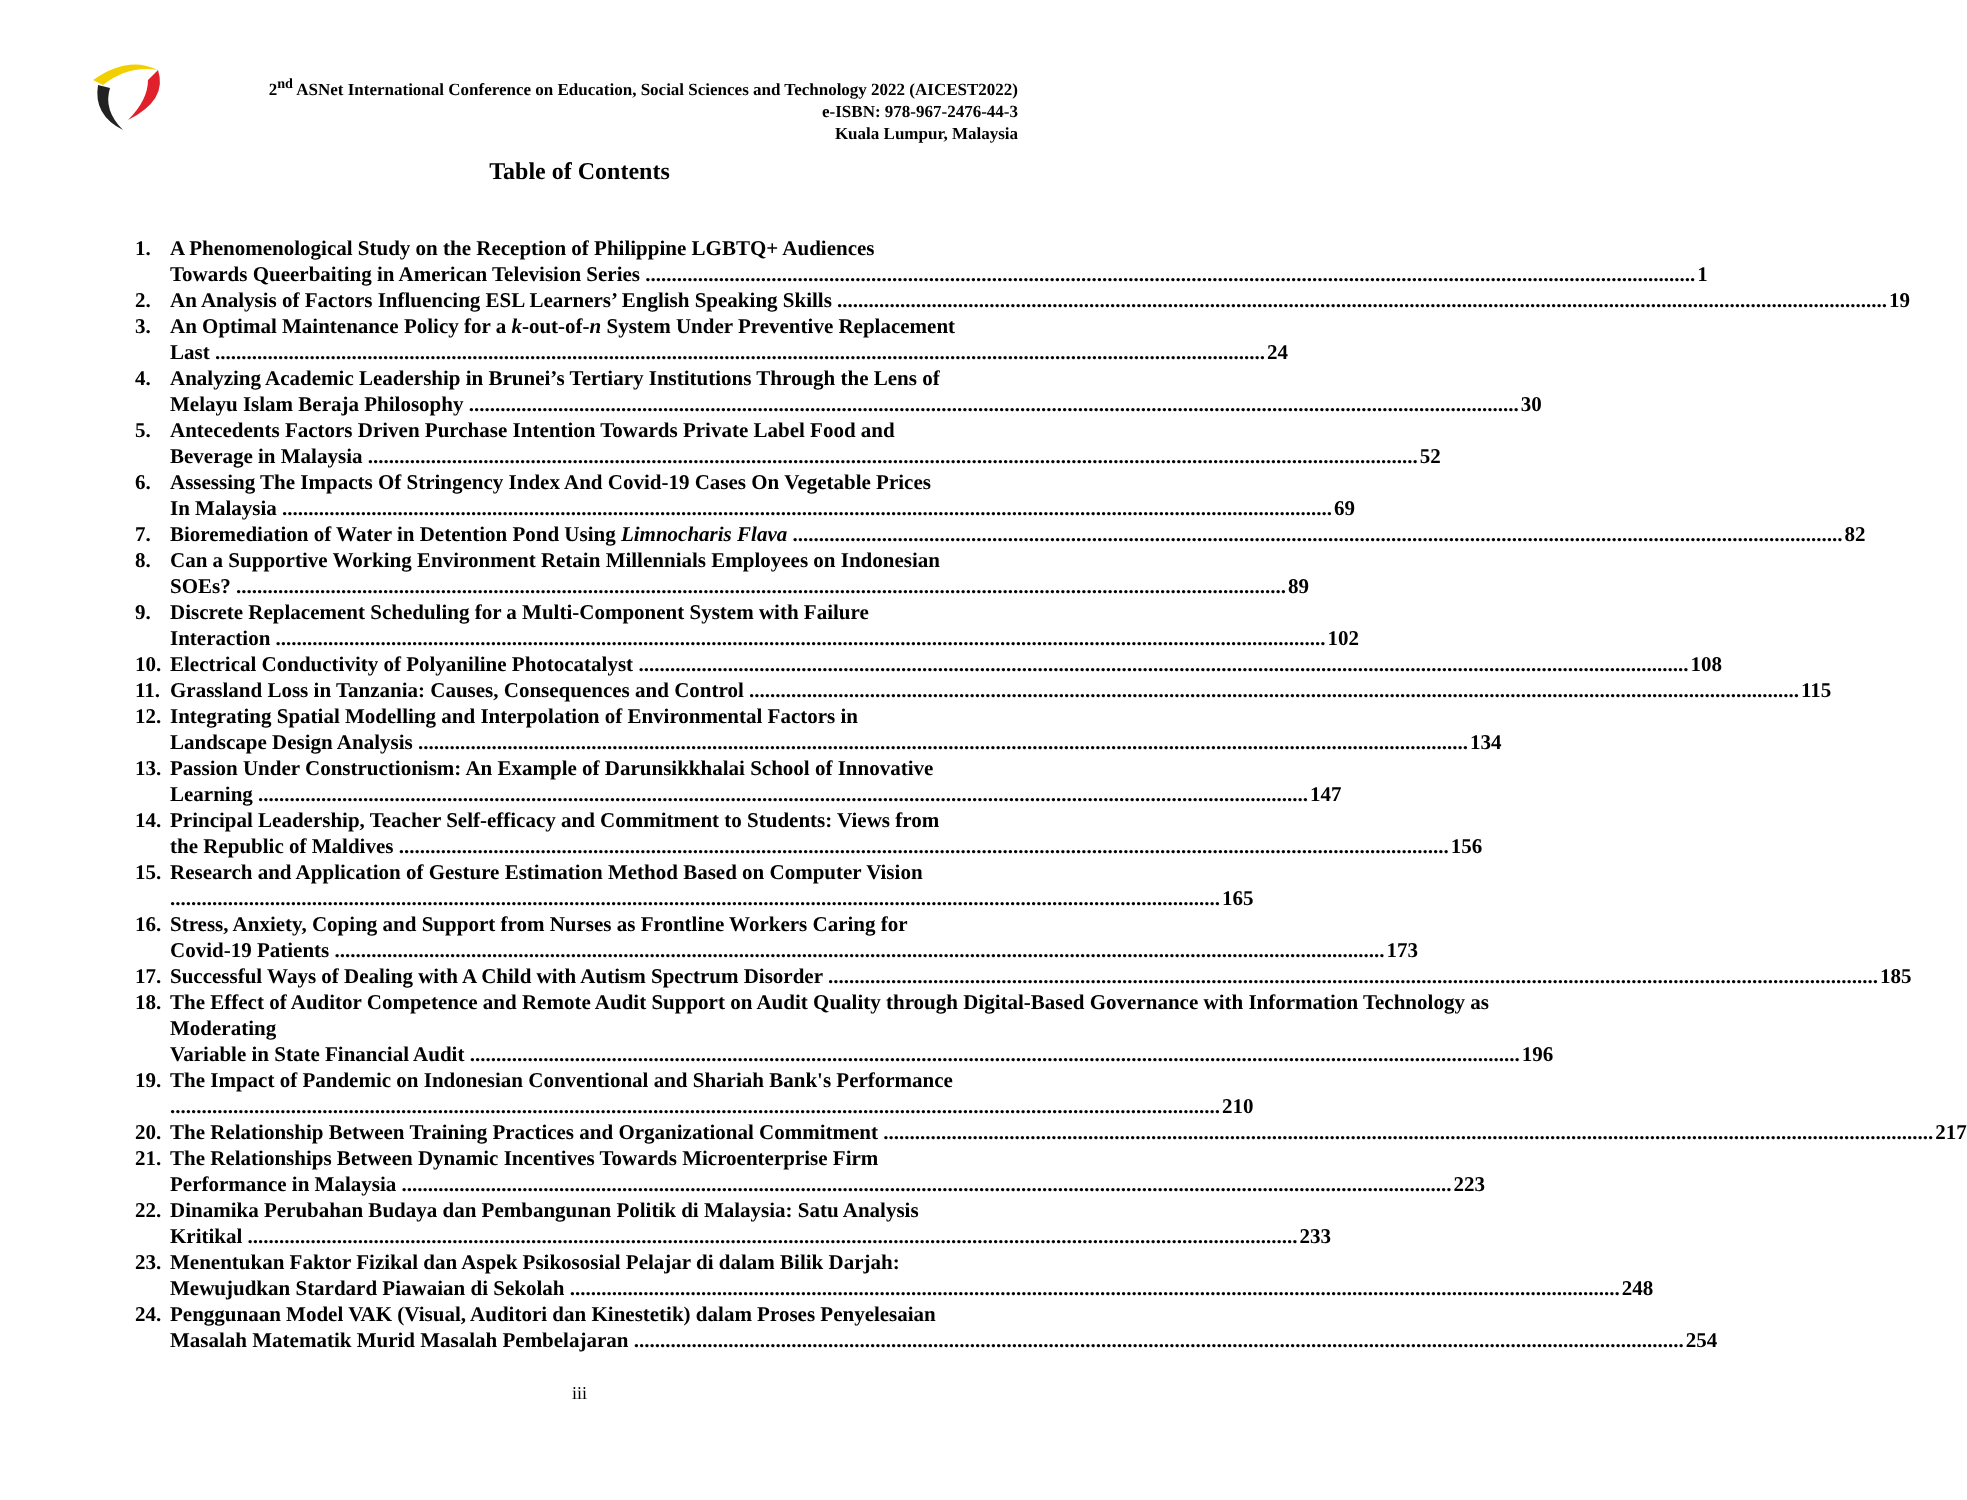2<sup>nd</sup> ASNet International Conference on Education, Social Sciences and Technology 2022 (AICEST2022)
e-ISBN: 978-967-2476-44-3
Kuala Lumpur, Malaysia
Table of Contents
1. A Phenomenological Study on the Reception of Philippine LGBTQ+ Audiences
Towards Queerbaiting in American Television Series 1
2. An Analysis of Factors Influencing ESL Learners’ English Speaking Skills 19
3. An Optimal Maintenance Policy for a k-out-of-n System Under Preventive Replacement
Last 24
4. Analyzing Academic Leadership in Brunei’s Tertiary Institutions Through the Lens of
Melayu Islam Beraja Philosophy 30
5. Antecedents Factors Driven Purchase Intention Towards Private Label Food and
Beverage in Malaysia 52
6. Assessing The Impacts Of Stringency Index And Covid-19 Cases On Vegetable Prices
In Malaysia 69
7. Bioremediation of Water in Detention Pond Using Limnocharis Flava 82
8. Can a Supportive Working Environment Retain Millennials Employees on Indonesian
SOEs? 89
9. Discrete Replacement Scheduling for a Multi-Component System with Failure
Interaction 102
10.
Electrical Conductivity of Polyaniline Photocatalyst 108
11.
Grassland Loss in Tanzania: Causes, Consequences and Control 115
12.
Integrating Spatial Modelling and Interpolation of Environmental Factors in
Landscape Design Analysis 134
13.
Passion Under Constructionism: An Example of Darunsikkhalai School of Innovative
Learning 147
14.
Principal Leadership, Teacher Self-efficacy and Commitment to Students: Views from
the Republic of Maldives 156
15.
Research and Application of Gesture Estimation Method Based on Computer Vision
165
16.
Stress, Anxiety, Coping and Support from Nurses as Frontline Workers Caring for
Covid-19 Patients 173
17.
Successful Ways of Dealing with A Child with Autism Spectrum Disorder 185
18.
The Effect of Auditor Competence and Remote Audit Support on Audit Quality through Digital-Based Governance with Information Technology as Moderating
Variable in State Financial Audit 196
19.
The Impact of Pandemic on Indonesian Conventional and Shariah Bank's Performance
210
20.
The Relationship Between Training Practices and Organizational Commitment 217
21.
The Relationships Between Dynamic Incentives Towards Microenterprise Firm
Performance in Malaysia 223
22.
Dinamika Perubahan Budaya dan Pembangunan Politik di Malaysia: Satu Analysis
Kritikal 233
23.
Menentukan Faktor Fizikal dan Aspek Psikososial Pelajar di dalam Bilik Darjah:
Mewujudkan Stardard Piawaian di Sekolah 248
24.
Penggunaan Model VAK (Visual, Auditori dan Kinestetik) dalam Proses Penyelesaian
Masalah Matematik Murid Masalah Pembelajaran 254
iii